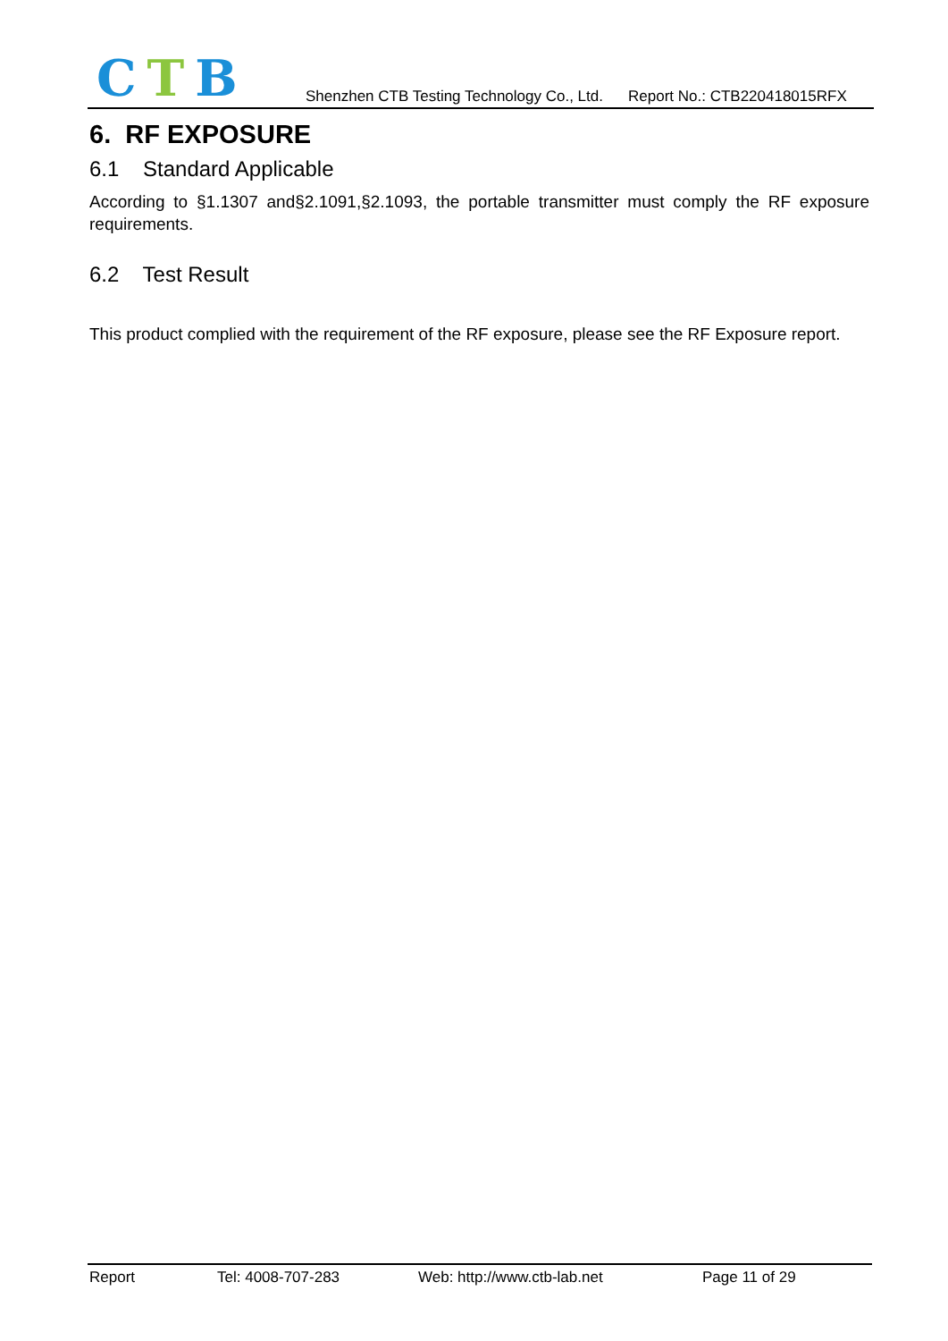CTB
Shenzhen CTB Testing Technology Co., Ltd. Report No.: CTB220418015RFX
6. RF EXPOSURE
6.1 Standard Applicable
According to §1.1307 and§2.1091,§2.1093, the portable transmitter must comply the RF exposure requirements.
6.2 Test Result
This product complied with the requirement of the RF exposure, please see the RF Exposure report.
Report Tel: 4008-707-283 Web: http://www.ctb-lab.net Page 11 of 29